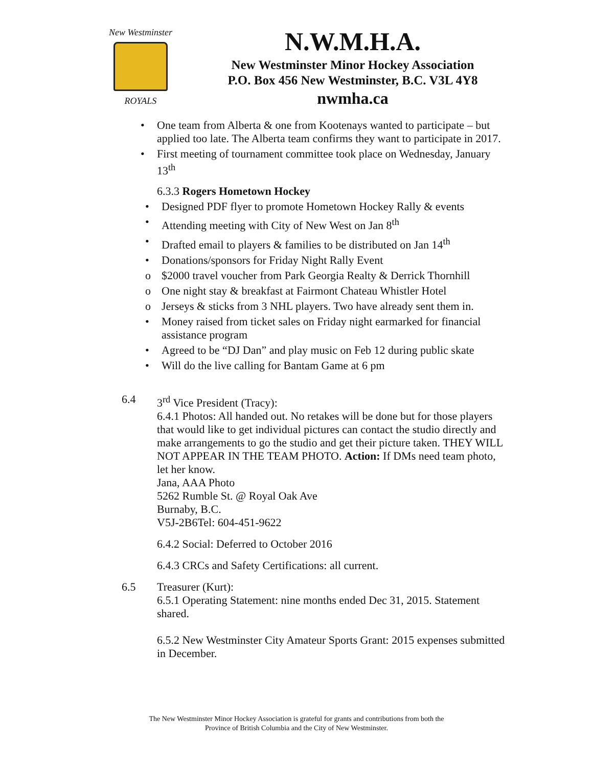New Westminster
ROYALS
N.W.M.H.A.
New Westminster Minor Hockey Association
P.O. Box 456 New Westminster, B.C. V3L 4Y8
nwmha.ca
• One team from Alberta & one from Kootenays wanted to participate – but applied too late. The Alberta team confirms they want to participate in 2017.
• First meeting of tournament committee took place on Wednesday, January 13<sup>th</sup>
6.3.3 Rogers Hometown Hockey
• Designed PDF flyer to promote Hometown Hockey Rally & events
• Attending meeting with City of New West on Jan 8<sup>th</sup>
• Drafted email to players & families to be distributed on Jan 14<sup>th</sup>
• Donations/sponsors for Friday Night Rally Event
o $2000 travel voucher from Park Georgia Realty & Derrick Thornhill
o One night stay & breakfast at Fairmont Chateau Whistler Hotel
o Jerseys & sticks from 3 NHL players. Two have already sent them in.
• Money raised from ticket sales on Friday night earmarked for financial assistance program
• Agreed to be “DJ Dan” and play music on Feb 12 during public skate
• Will do the live calling for Bantam Game at 6 pm
6.4 3<sup>rd</sup> Vice President (Tracy):
6.4.1 Photos: All handed out. No retakes will be done but for those players that would like to get individual pictures can contact the studio directly and make arrangements to go the studio and get their picture taken. THEY WILL NOT APPEAR IN THE TEAM PHOTO. Action: If DMs need team photo, let her know.
Jana, AAA Photo
5262 Rumble St. @ Royal Oak Ave
Burnaby, B.C.
V5J-2B6Tel: 604-451-9622
6.4.2 Social: Deferred to October 2016
6.4.3 CRCs and Safety Certifications: all current.
6.5 Treasurer (Kurt):
6.5.1 Operating Statement: nine months ended Dec 31, 2015. Statement shared.
6.5.2 New Westminster City Amateur Sports Grant: 2015 expenses submitted in December.
The New Westminster Minor Hockey Association is grateful for grants and contributions from both the
Province of British Columbia and the City of New Westminster.